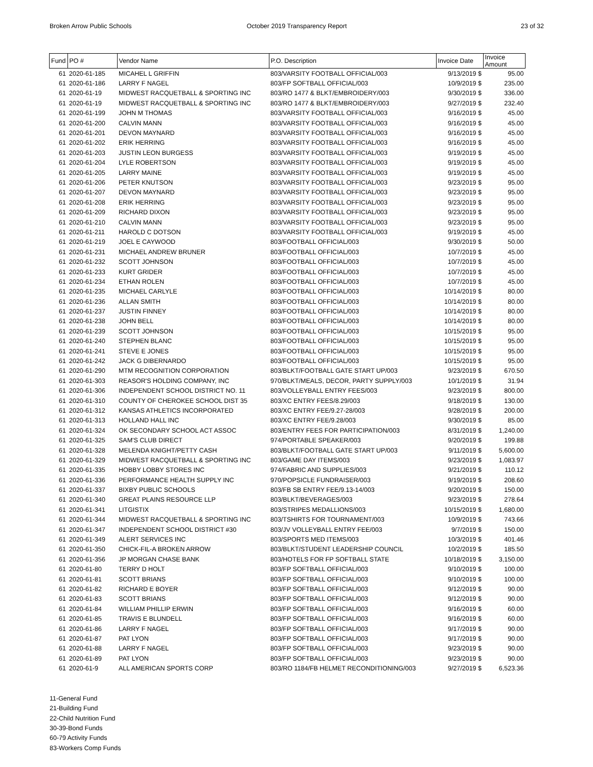Broken Arrow Public Schools October 2019 Transparency Report
23 of 32
| Fund | PO # | Vendor Name | P.O. Description | Invoice Date | Invoice Amount |
| --- | --- | --- | --- | --- | --- |
| 61 | 2020-61-185 | MICAHEL L GRIFFIN | 803/VARSITY FOOTBALL OFFICIAL/003 | 9/13/2019 $ | 95.00 |
| 61 | 2020-61-186 | LARRY F NAGEL | 803/FP SOFTBALL OFFICIAL/003 | 10/9/2019 $ | 235.00 |
| 61 | 2020-61-19 | MIDWEST RACQUETBALL & SPORTING INC | 803/RO 1477 & BLKT/EMBROIDERY/003 | 9/30/2019 $ | 336.00 |
| 61 | 2020-61-19 | MIDWEST RACQUETBALL & SPORTING INC | 803/RO 1477 & BLKT/EMBROIDERY/003 | 9/27/2019 $ | 232.40 |
| 61 | 2020-61-199 | JOHN M THOMAS | 803/VARSITY FOOTBALL OFFICIAL/003 | 9/16/2019 $ | 45.00 |
| 61 | 2020-61-200 | CALVIN MANN | 803/VARSITY FOOTBALL OFFICIAL/003 | 9/16/2019 $ | 45.00 |
| 61 | 2020-61-201 | DEVON MAYNARD | 803/VARSITY FOOTBALL OFFICIAL/003 | 9/16/2019 $ | 45.00 |
| 61 | 2020-61-202 | ERIK HERRING | 803/VARSITY FOOTBALL OFFICIAL/003 | 9/16/2019 $ | 45.00 |
| 61 | 2020-61-203 | JUSTIN LEON BURGESS | 803/VARSITY FOOTBALL OFFICIAL/003 | 9/19/2019 $ | 45.00 |
| 61 | 2020-61-204 | LYLE ROBERTSON | 803/VARSITY FOOTBALL OFFICIAL/003 | 9/19/2019 $ | 45.00 |
| 61 | 2020-61-205 | LARRY MAINE | 803/VARSITY FOOTBALL OFFICIAL/003 | 9/19/2019 $ | 45.00 |
| 61 | 2020-61-206 | PETER KNUTSON | 803/VARSITY FOOTBALL OFFICIAL/003 | 9/23/2019 $ | 95.00 |
| 61 | 2020-61-207 | DEVON MAYNARD | 803/VARSITY FOOTBALL OFFICIAL/003 | 9/23/2019 $ | 95.00 |
| 61 | 2020-61-208 | ERIK HERRING | 803/VARSITY FOOTBALL OFFICIAL/003 | 9/23/2019 $ | 95.00 |
| 61 | 2020-61-209 | RICHARD DIXON | 803/VARSITY FOOTBALL OFFICIAL/003 | 9/23/2019 $ | 95.00 |
| 61 | 2020-61-210 | CALVIN MANN | 803/VARSITY FOOTBALL OFFICIAL/003 | 9/23/2019 $ | 95.00 |
| 61 | 2020-61-211 | HAROLD C DOTSON | 803/VARSITY FOOTBALL OFFICIAL/003 | 9/19/2019 $ | 45.00 |
| 61 | 2020-61-219 | JOEL E CAYWOOD | 803/FOOTBALL OFFICIAL/003 | 9/30/2019 $ | 50.00 |
| 61 | 2020-61-231 | MICHAEL ANDREW BRUNER | 803/FOOTBALL OFFICIAL/003 | 10/7/2019 $ | 45.00 |
| 61 | 2020-61-232 | SCOTT JOHNSON | 803/FOOTBALL OFFICIAL/003 | 10/7/2019 $ | 45.00 |
| 61 | 2020-61-233 | KURT GRIDER | 803/FOOTBALL OFFICIAL/003 | 10/7/2019 $ | 45.00 |
| 61 | 2020-61-234 | ETHAN ROLEN | 803/FOOTBALL OFFICIAL/003 | 10/7/2019 $ | 45.00 |
| 61 | 2020-61-235 | MICHAEL CARLYLE | 803/FOOTBALL OFFICIAL/003 | 10/14/2019 $ | 80.00 |
| 61 | 2020-61-236 | ALLAN SMITH | 803/FOOTBALL OFFICIAL/003 | 10/14/2019 $ | 80.00 |
| 61 | 2020-61-237 | JUSTIN FINNEY | 803/FOOTBALL OFFICIAL/003 | 10/14/2019 $ | 80.00 |
| 61 | 2020-61-238 | JOHN BELL | 803/FOOTBALL OFFICIAL/003 | 10/14/2019 $ | 80.00 |
| 61 | 2020-61-239 | SCOTT JOHNSON | 803/FOOTBALL OFFICIAL/003 | 10/15/2019 $ | 95.00 |
| 61 | 2020-61-240 | STEPHEN BLANC | 803/FOOTBALL OFFICIAL/003 | 10/15/2019 $ | 95.00 |
| 61 | 2020-61-241 | STEVE E JONES | 803/FOOTBALL OFFICIAL/003 | 10/15/2019 $ | 95.00 |
| 61 | 2020-61-242 | JACK G DIBERNARDO | 803/FOOTBALL OFFICIAL/003 | 10/15/2019 $ | 95.00 |
| 61 | 2020-61-290 | MTM RECOGNITION CORPORATION | 803/BLKT/FOOTBALL GATE START UP/003 | 9/23/2019 $ | 670.50 |
| 61 | 2020-61-303 | REASOR'S HOLDING COMPANY, INC | 970/BLKT/MEALS, DECOR, PARTY SUPPLY/003 | 10/1/2019 $ | 31.94 |
| 61 | 2020-61-306 | INDEPENDENT SCHOOL DISTRICT NO. 11 | 803/VOLLEYBALL ENTRY FEES/003 | 9/23/2019 $ | 800.00 |
| 61 | 2020-61-310 | COUNTY OF CHEROKEE SCHOOL DIST 35 | 803/XC ENTRY FEES/8.29/003 | 9/18/2019 $ | 130.00 |
| 61 | 2020-61-312 | KANSAS ATHLETICS INCORPORATED | 803/XC ENTRY FEE/9.27-28/003 | 9/28/2019 $ | 200.00 |
| 61 | 2020-61-313 | HOLLAND HALL INC | 803/XC ENTRY FEE/9.28/003 | 9/30/2019 $ | 85.00 |
| 61 | 2020-61-324 | OK SECONDARY SCHOOL ACT ASSOC | 803/ENTRY FEES FOR PARTICIPATION/003 | 8/31/2019 $ | 1,240.00 |
| 61 | 2020-61-325 | SAM'S CLUB DIRECT | 974/PORTABLE SPEAKER/003 | 9/20/2019 $ | 199.88 |
| 61 | 2020-61-328 | MELENDA KNIGHT/PETTY CASH | 803/BLKT/FOOTBALL GATE START UP/003 | 9/11/2019 $ | 5,600.00 |
| 61 | 2020-61-329 | MIDWEST RACQUETBALL & SPORTING INC | 803/GAME DAY ITEMS/003 | 9/23/2019 $ | 1,083.97 |
| 61 | 2020-61-335 | HOBBY LOBBY STORES INC | 974/FABRIC AND SUPPLIES/003 | 9/21/2019 $ | 110.12 |
| 61 | 2020-61-336 | PERFORMANCE HEALTH SUPPLY INC | 970/POPSICLE FUNDRAISER/003 | 9/19/2019 $ | 208.60 |
| 61 | 2020-61-337 | BIXBY PUBLIC SCHOOLS | 803/FB SB ENTRY FEE/9.13-14/003 | 9/20/2019 $ | 150.00 |
| 61 | 2020-61-340 | GREAT PLAINS RESOURCE LLP | 803/BLKT/BEVERAGES/003 | 9/23/2019 $ | 278.64 |
| 61 | 2020-61-341 | LITGISTIX | 803/STRIPES MEDALLIONS/003 | 10/15/2019 $ | 1,680.00 |
| 61 | 2020-61-344 | MIDWEST RACQUETBALL & SPORTING INC | 803/TSHIRTS FOR TOURNAMENT/003 | 10/9/2019 $ | 743.66 |
| 61 | 2020-61-347 | INDEPENDENT SCHOOL DISTRICT #30 | 803/JV VOLLEYBALL ENTRY FEE/003 | 9/7/2019 $ | 150.00 |
| 61 | 2020-61-349 | ALERT SERVICES INC | 803/SPORTS MED ITEMS/003 | 10/3/2019 $ | 401.46 |
| 61 | 2020-61-350 | CHICK-FIL-A BROKEN ARROW | 803/BLKT/STUDENT LEADERSHIP COUNCIL | 10/2/2019 $ | 185.50 |
| 61 | 2020-61-356 | JP MORGAN CHASE BANK | 803/HOTELS FOR FP SOFTBALL STATE | 10/18/2019 $ | 3,150.00 |
| 61 | 2020-61-80 | TERRY D HOLT | 803/FP SOFTBALL OFFICIAL/003 | 9/10/2019 $ | 100.00 |
| 61 | 2020-61-81 | SCOTT BRIANS | 803/FP SOFTBALL OFFICIAL/003 | 9/10/2019 $ | 100.00 |
| 61 | 2020-61-82 | RICHARD E BOYER | 803/FP SOFTBALL OFFICIAL/003 | 9/12/2019 $ | 90.00 |
| 61 | 2020-61-83 | SCOTT BRIANS | 803/FP SOFTBALL OFFICIAL/003 | 9/12/2019 $ | 90.00 |
| 61 | 2020-61-84 | WILLIAM PHILLIP ERWIN | 803/FP SOFTBALL OFFICIAL/003 | 9/16/2019 $ | 60.00 |
| 61 | 2020-61-85 | TRAVIS E BLUNDELL | 803/FP SOFTBALL OFFICIAL/003 | 9/16/2019 $ | 60.00 |
| 61 | 2020-61-86 | LARRY F NAGEL | 803/FP SOFTBALL OFFICIAL/003 | 9/17/2019 $ | 90.00 |
| 61 | 2020-61-87 | PAT LYON | 803/FP SOFTBALL OFFICIAL/003 | 9/17/2019 $ | 90.00 |
| 61 | 2020-61-88 | LARRY F NAGEL | 803/FP SOFTBALL OFFICIAL/003 | 9/23/2019 $ | 90.00 |
| 61 | 2020-61-89 | PAT LYON | 803/FP SOFTBALL OFFICIAL/003 | 9/23/2019 $ | 90.00 |
| 61 | 2020-61-9 | ALL AMERICAN SPORTS CORP | 803/RO 1184/FB HELMET RECONDITIONING/003 | 9/27/2019 $ | 6,523.36 |
11-General Fund
21-Building Fund
22-Child Nutrition Fund
30-39-Bond Funds
60-79 Activity Funds
83-Workers Comp Funds